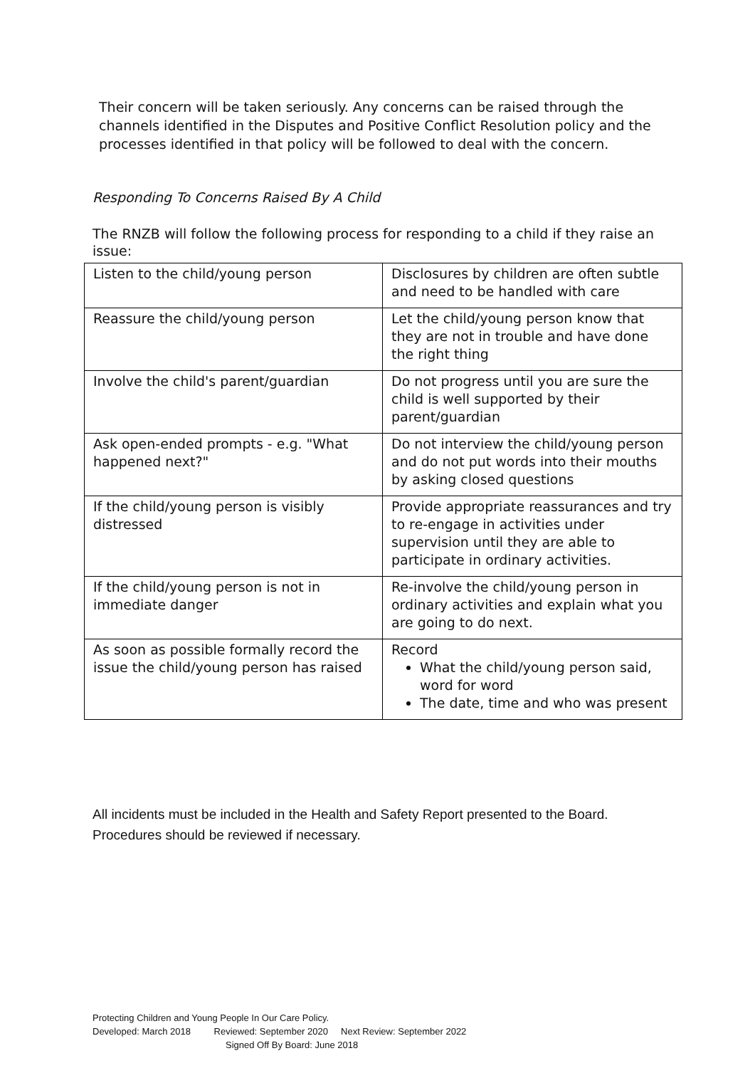Their concern will be taken seriously. Any concerns can be raised through the channels identified in the Disputes and Positive Conflict Resolution policy and the processes identified in that policy will be followed to deal with the concern.
Responding To Concerns Raised By A Child
The RNZB will follow the following process for responding to a child if they raise an issue:
| Listen to the child/young person | Disclosures by children are often subtle and need to be handled with care |
| Reassure the child/young person | Let the child/young person know that they are not in trouble and have done the right thing |
| Involve the child's parent/guardian | Do not progress until you are sure the child is well supported by their parent/guardian |
| Ask open-ended prompts - e.g. "What happened next?" | Do not interview the child/young person and do not put words into their mouths by asking closed questions |
| If the child/young person is visibly distressed | Provide appropriate reassurances and try to re-engage in activities under supervision until they are able to participate in ordinary activities. |
| If the child/young person is not in immediate danger | Re-involve the child/young person in ordinary activities and explain what you are going to do next. |
| As soon as possible formally record the issue the child/young person has raised | Record What the child/young person said, word for word The date, time and who was present |
All incidents must be included in the Health and Safety Report presented to the Board.
Procedures should be reviewed if necessary.
Protecting Children and Young People In Our Care Policy.
Developed: March 2018 Reviewed: September 2020 Next Review: September 2022
Signed Off By Board: June 2018